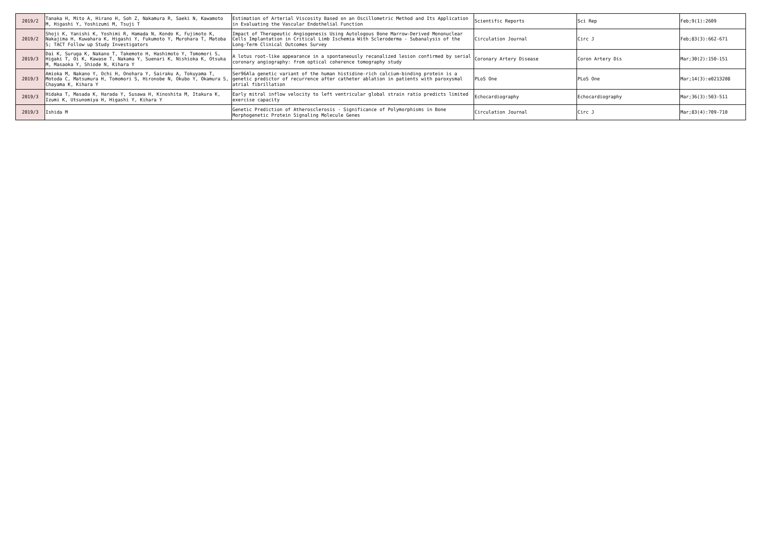| 2019/2 | Tanaka H, Mito A, Hirano H, Soh Z, Nakamura R, Saeki N, Kawamoto M, Higashi Y, Yoshizumi M, Tsuji T | Estimation of Arterial Viscosity Based on an Oscillometric Method and Its Application in Evaluating the Vascular Endothelial Function | Scientific Reports | Sci Rep | Feb;9(1):2609 |
| 2019/2 | Shoji K, Yanishi K, Yoshimi R, Hamada N, Kondo K, Fujimoto K, Nakajima H, Kuwahara K, Higashi Y, Fukumoto Y, Murohara T, Matoba S; TACT Follow up Study Investigators | Impact of Therapeutic Angiogenesis Using Autologous Bone Marrow-Derived Mononuclear Cells Implantation in Critical Limb Ischemia With Scleroderma - Subanalysis of the Long-Term Clinical Outcomes Survey | Circulation Journal | Circ J | Feb;83(3):662-671 |
| 2019/3 | Dai K, Suruga K, Nakano T, Takemoto H, Hashimoto Y, Tomomori S, Higaki T, Oi K, Kawase T, Nakama Y, Suenari K, Nishioka K, Otsuka M, Masaoka Y, Shiode N, Kihara Y | A lotus root-like appearance in a spontaneously recanalized lesion confirmed by serial coronary angiography: from optical coherence tomography study | Coronary Artery Disease | Coron Artery Dis | Mar;30(2):150-151 |
| 2019/3 | Amioka M, Nakano Y, Ochi H, Onohara Y, Sairaku A, Tokuyama T, Motoda C, Matsumura H, Tomomori S, Hironobe N, Okubo Y, Okamura S, Chayama K, Kihara Y | Ser96Ala genetic variant of the human histidine-rich calcium-binding protein is a genetic predictor of recurrence after catheter ablation in patients with paroxysmal atrial fibrillation | PLoS One | PLoS One | Mar;14(3):e0213208 |
| 2019/3 | Hidaka T, Masada K, Harada Y, Susawa H, Kinoshita M, Itakura K, Izumi K, Utsunomiya H, Higashi Y, Kihara Y | Early mitral inflow velocity to left ventricular global strain ratio predicts limited exercise capacity | Echocardiography | Echocardiography | Mar;36(3):503-511 |
| 2019/3 | Ishida M | Genetic Prediction of Atherosclerosis - Significance of Polymorphisms in Bone Morphogenetic Protein Signaling Molecule Genes | Circulation Journal | Circ J | Mar;83(4):709-710 |